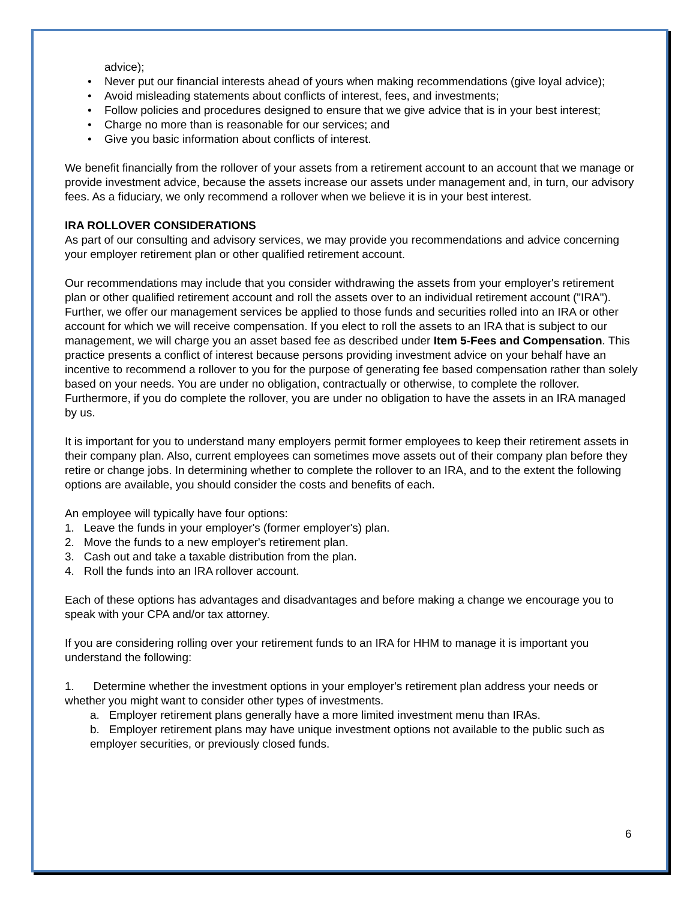advice);
• Never put our financial interests ahead of yours when making recommendations (give loyal advice);
• Avoid misleading statements about conflicts of interest, fees, and investments;
• Follow policies and procedures designed to ensure that we give advice that is in your best interest;
• Charge no more than is reasonable for our services; and
• Give you basic information about conflicts of interest.
We benefit financially from the rollover of your assets from a retirement account to an account that we manage or provide investment advice, because the assets increase our assets under management and, in turn, our advisory fees. As a fiduciary, we only recommend a rollover when we believe it is in your best interest.
IRA ROLLOVER CONSIDERATIONS
As part of our consulting and advisory services, we may provide you recommendations and advice concerning your employer retirement plan or other qualified retirement account.
Our recommendations may include that you consider withdrawing the assets from your employer's retirement plan or other qualified retirement account and roll the assets over to an individual retirement account ("IRA"). Further, we offer our management services be applied to those funds and securities rolled into an IRA or other account for which we will receive compensation. If you elect to roll the assets to an IRA that is subject to our management, we will charge you an asset based fee as described under Item 5-Fees and Compensation. This practice presents a conflict of interest because persons providing investment advice on your behalf have an incentive to recommend a rollover to you for the purpose of generating fee based compensation rather than solely based on your needs. You are under no obligation, contractually or otherwise, to complete the rollover. Furthermore, if you do complete the rollover, you are under no obligation to have the assets in an IRA managed by us.
It is important for you to understand many employers permit former employees to keep their retirement assets in their company plan. Also, current employees can sometimes move assets out of their company plan before they retire or change jobs. In determining whether to complete the rollover to an IRA, and to the extent the following options are available, you should consider the costs and benefits of each.
An employee will typically have four options:
1. Leave the funds in your employer's (former employer's) plan.
2. Move the funds to a new employer's retirement plan.
3. Cash out and take a taxable distribution from the plan.
4. Roll the funds into an IRA rollover account.
Each of these options has advantages and disadvantages and before making a change we encourage you to speak with your CPA and/or tax attorney.
If you are considering rolling over your retirement funds to an IRA for HHM to manage it is important you understand the following:
1. Determine whether the investment options in your employer's retirement plan address your needs or whether you might want to consider other types of investments.
a. Employer retirement plans generally have a more limited investment menu than IRAs.
b. Employer retirement plans may have unique investment options not available to the public such as employer securities, or previously closed funds.
6